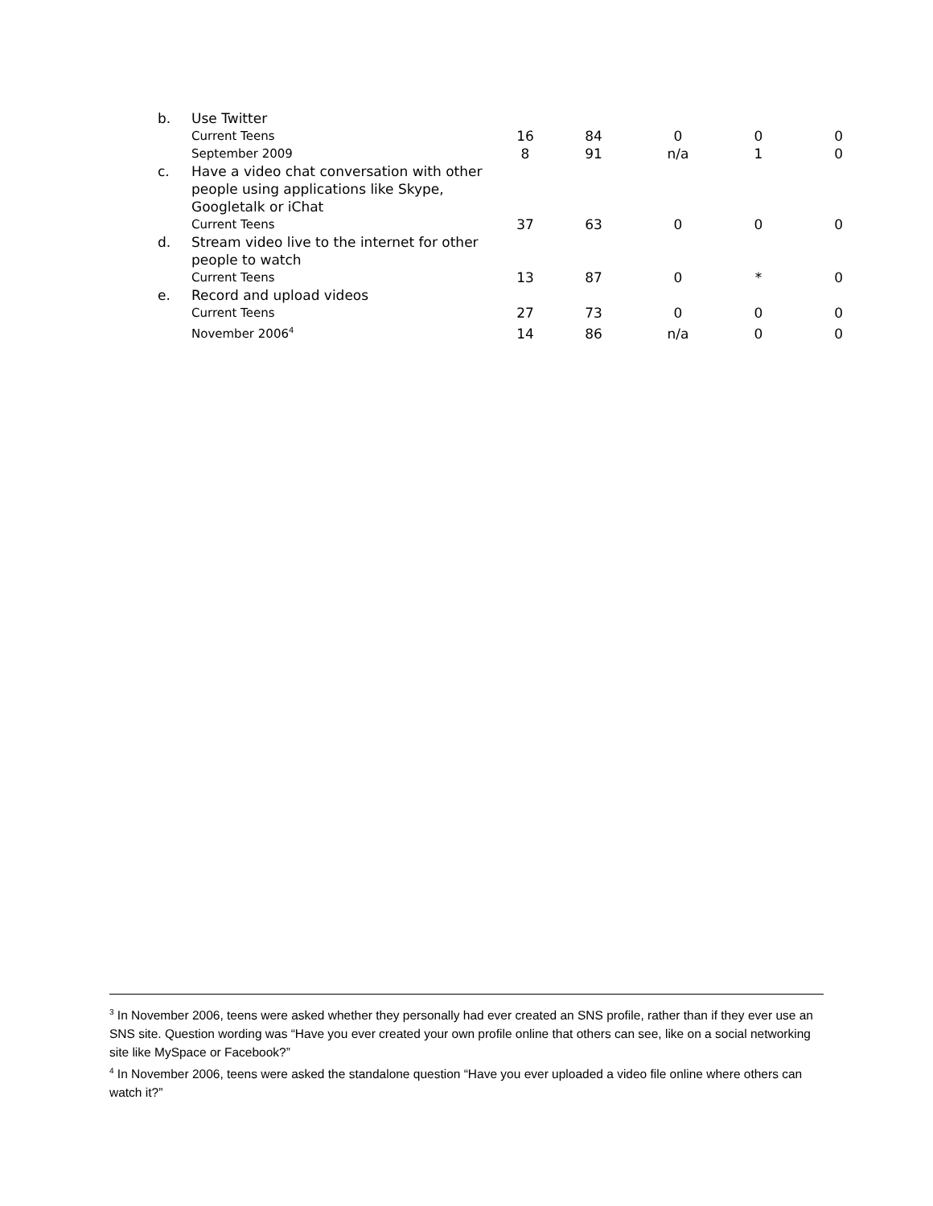| b. | Use Twitter | | | | | |
| | Current Teens | 16 | 84 | 0 | 0 | 0 |
| | September 2009 | 8 | 91 | n/a | 1 | 0 |
| c. | Have a video chat conversation with other people using applications like Skype, Googletalk or iChat | | | | | |
| | Current Teens | 37 | 63 | 0 | 0 | 0 |
| d. | Stream video live to the internet for other people to watch | | | | | |
| | Current Teens | 13 | 87 | 0 | * | 0 |
| e. | Record and upload videos | | | | | |
| | Current Teens | 27 | 73 | 0 | 0 | 0 |
| | November 2006<sup>4</sup> | 14 | 86 | n/a | 0 | 0 |
<sup>3</sup> In November 2006, teens were asked whether they personally had ever created an SNS profile, rather than if they ever use an SNS site. Question wording was “Have you ever created your own profile online that others can see, like on a social networking site like MySpace or Facebook?”
<sup>4</sup> In November 2006, teens were asked the standalone question “Have you ever uploaded a video file online where others can watch it?”